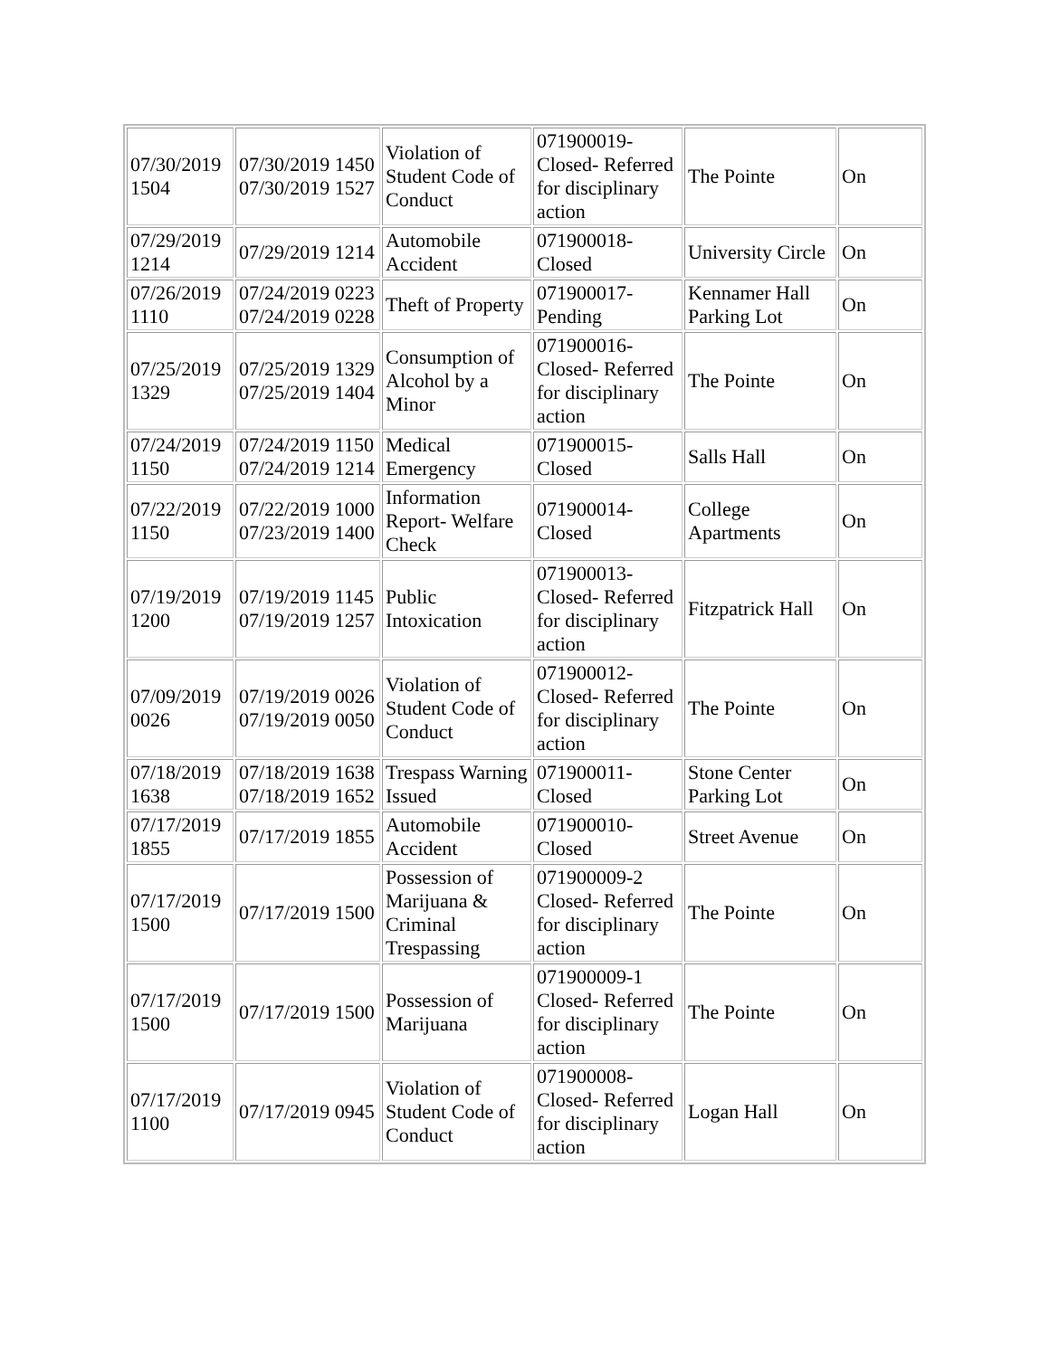| 07/30/2019 1504 | 07/30/2019 1450 07/30/2019 1527 | Violation of Student Code of Conduct | 071900019-Closed- Referred for disciplinary action | The Pointe | On |
| 07/29/2019 1214 | 07/29/2019 1214 | Automobile Accident | 071900018-Closed | University Circle | On |
| 07/26/2019 1110 | 07/24/2019 0223 07/24/2019 0228 | Theft of Property | 071900017-Pending | Kennamer Hall Parking Lot | On |
| 07/25/2019 1329 | 07/25/2019 1329 07/25/2019 1404 | Consumption of Alcohol by a Minor | 071900016-Closed- Referred for disciplinary action | The Pointe | On |
| 07/24/2019 1150 | 07/24/2019 1150 07/24/2019 1214 | Medical Emergency | 071900015-Closed | Salls Hall | On |
| 07/22/2019 1150 | 07/22/2019 1000 07/23/2019 1400 | Information Report- Welfare Check | 071900014-Closed | College Apartments | On |
| 07/19/2019 1200 | 07/19/2019 1145 07/19/2019 1257 | Public Intoxication | 071900013-Closed- Referred for disciplinary action | Fitzpatrick Hall | On |
| 07/09/2019 0026 | 07/19/2019 0026 07/19/2019 0050 | Violation of Student Code of Conduct | 071900012-Closed- Referred for disciplinary action | The Pointe | On |
| 07/18/2019 1638 | 07/18/2019 1638 07/18/2019 1652 | Trespass Warning Issued | 071900011-Closed | Stone Center Parking Lot | On |
| 07/17/2019 1855 | 07/17/2019 1855 | Automobile Accident | 071900010-Closed | Street Avenue | On |
| 07/17/2019 1500 | 07/17/2019 1500 | Possession of Marijuana & Criminal Trespassing | 071900009-2 Closed- Referred for disciplinary action | The Pointe | On |
| 07/17/2019 1500 | 07/17/2019 1500 | Possession of Marijuana | 071900009-1 Closed- Referred for disciplinary action | The Pointe | On |
| 07/17/2019 1100 | 07/17/2019 0945 | Violation of Student Code of Conduct | 071900008-Closed- Referred for disciplinary action | Logan Hall | On |